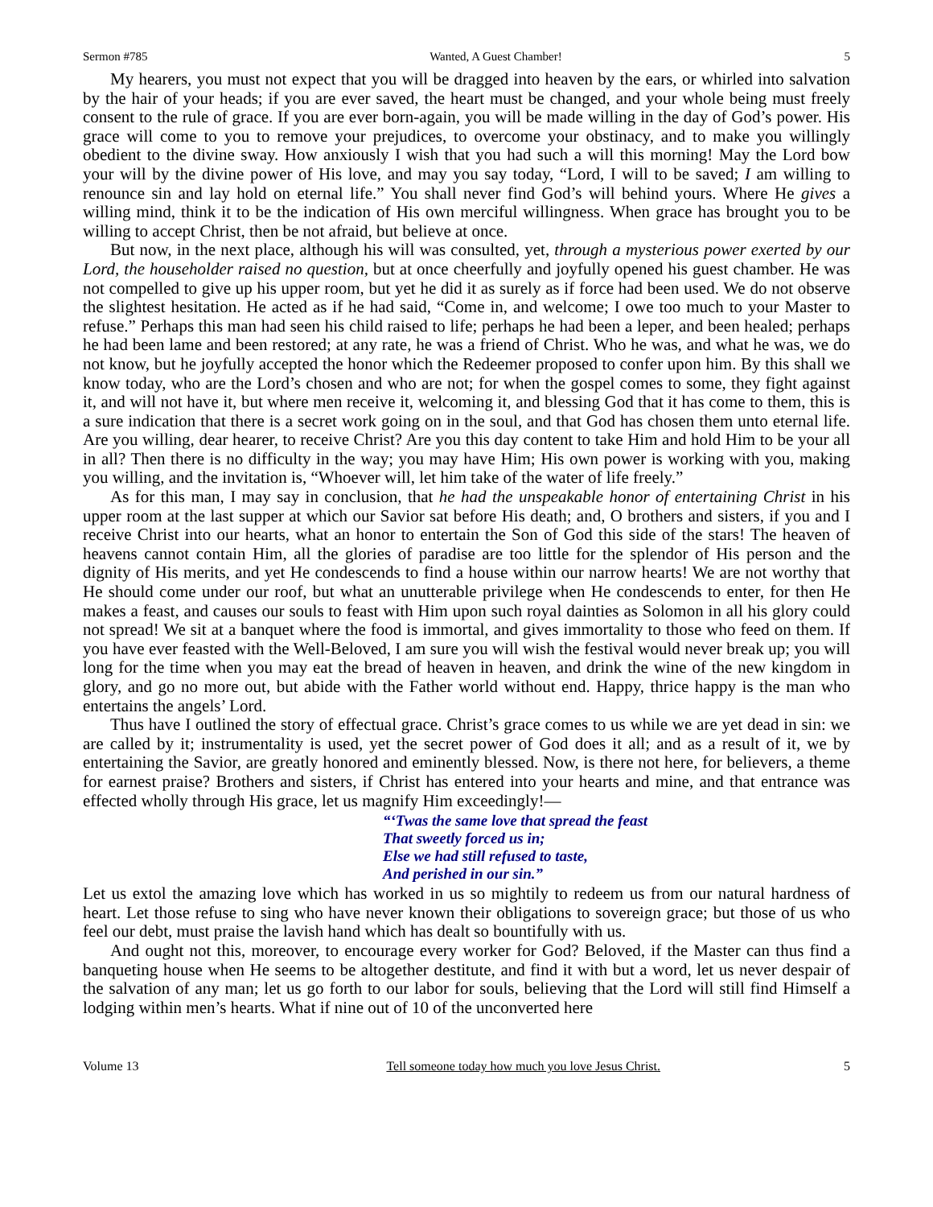Sermon #785 Wanted, A Guest Chamber! 5
My hearers, you must not expect that you will be dragged into heaven by the ears, or whirled into salvation by the hair of your heads; if you are ever saved, the heart must be changed, and your whole being must freely consent to the rule of grace. If you are ever born-again, you will be made willing in the day of God’s power. His grace will come to you to remove your prejudices, to overcome your obstinacy, and to make you willingly obedient to the divine sway. How anxiously I wish that you had such a will this morning! May the Lord bow your will by the divine power of His love, and may you say today, “Lord, I will to be saved; I am willing to renounce sin and lay hold on eternal life.” You shall never find God’s will behind yours. Where He gives a willing mind, think it to be the indication of His own merciful willingness. When grace has brought you to be willing to accept Christ, then be not afraid, but believe at once.
But now, in the next place, although his will was consulted, yet, through a mysterious power exerted by our Lord, the householder raised no question, but at once cheerfully and joyfully opened his guest chamber. He was not compelled to give up his upper room, but yet he did it as surely as if force had been used. We do not observe the slightest hesitation. He acted as if he had said, “Come in, and welcome; I owe too much to your Master to refuse.” Perhaps this man had seen his child raised to life; perhaps he had been a leper, and been healed; perhaps he had been lame and been restored; at any rate, he was a friend of Christ. Who he was, and what he was, we do not know, but he joyfully accepted the honor which the Redeemer proposed to confer upon him. By this shall we know today, who are the Lord’s chosen and who are not; for when the gospel comes to some, they fight against it, and will not have it, but where men receive it, welcoming it, and blessing God that it has come to them, this is a sure indication that there is a secret work going on in the soul, and that God has chosen them unto eternal life. Are you willing, dear hearer, to receive Christ? Are you this day content to take Him and hold Him to be your all in all? Then there is no difficulty in the way; you may have Him; His own power is working with you, making you willing, and the invitation is, “Whoever will, let him take of the water of life freely.”
As for this man, I may say in conclusion, that he had the unspeakable honor of entertaining Christ in his upper room at the last supper at which our Savior sat before His death; and, O brothers and sisters, if you and I receive Christ into our hearts, what an honor to entertain the Son of God this side of the stars! The heaven of heavens cannot contain Him, all the glories of paradise are too little for the splendor of His person and the dignity of His merits, and yet He condescends to find a house within our narrow hearts! We are not worthy that He should come under our roof, but what an unutterable privilege when He condescends to enter, for then He makes a feast, and causes our souls to feast with Him upon such royal dainties as Solomon in all his glory could not spread! We sit at a banquet where the food is immortal, and gives immortality to those who feed on them. If you have ever feasted with the Well-Beloved, I am sure you will wish the festival would never break up; you will long for the time when you may eat the bread of heaven in heaven, and drink the wine of the new kingdom in glory, and go no more out, but abide with the Father world without end. Happy, thrice happy is the man who entertains the angels’ Lord.
Thus have I outlined the story of effectual grace. Christ’s grace comes to us while we are yet dead in sin: we are called by it; instrumentality is used, yet the secret power of God does it all; and as a result of it, we by entertaining the Savior, are greatly honored and eminently blessed. Now, is there not here, for believers, a theme for earnest praise? Brothers and sisters, if Christ has entered into your hearts and mine, and that entrance was effected wholly through His grace, let us magnify Him exceedingly!—
“‘Twas the same love that spread the feast
That sweetly forced us in;
Else we had still refused to taste,
And perished in our sin.”
Let us extol the amazing love which has worked in us so mightily to redeem us from our natural hardness of heart. Let those refuse to sing who have never known their obligations to sovereign grace; but those of us who feel our debt, must praise the lavish hand which has dealt so bountifully with us.
And ought not this, moreover, to encourage every worker for God? Beloved, if the Master can thus find a banqueting house when He seems to be altogether destitute, and find it with but a word, let us never despair of the salvation of any man; let us go forth to our labor for souls, believing that the Lord will still find Himself a lodging within men’s hearts. What if nine out of 10 of the unconverted here
Volume 13 Tell someone today how much you love Jesus Christ. 5